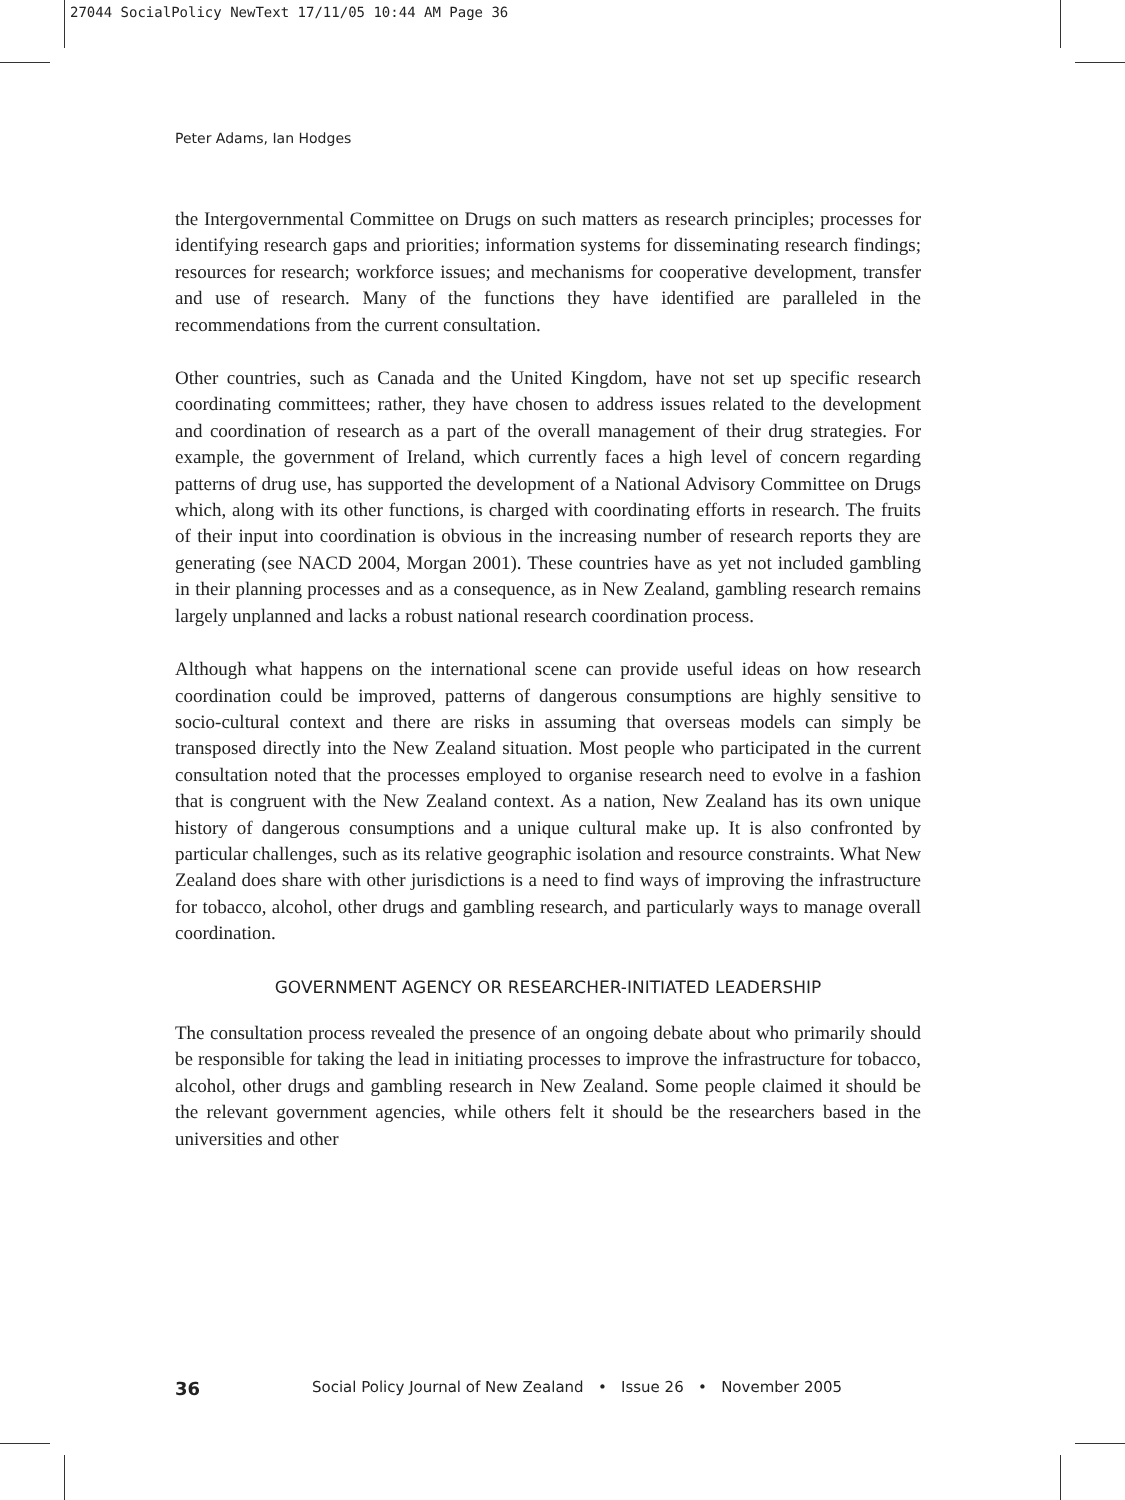27044 SocialPolicy NewText 17/11/05 10:44 AM Page 36
Peter Adams, Ian Hodges
the Intergovernmental Committee on Drugs on such matters as research principles; processes for identifying research gaps and priorities; information systems for disseminating research findings; resources for research; workforce issues; and mechanisms for cooperative development, transfer and use of research. Many of the functions they have identified are paralleled in the recommendations from the current consultation.
Other countries, such as Canada and the United Kingdom, have not set up specific research coordinating committees; rather, they have chosen to address issues related to the development and coordination of research as a part of the overall management of their drug strategies. For example, the government of Ireland, which currently faces a high level of concern regarding patterns of drug use, has supported the development of a National Advisory Committee on Drugs which, along with its other functions, is charged with coordinating efforts in research. The fruits of their input into coordination is obvious in the increasing number of research reports they are generating (see NACD 2004, Morgan 2001). These countries have as yet not included gambling in their planning processes and as a consequence, as in New Zealand, gambling research remains largely unplanned and lacks a robust national research coordination process.
Although what happens on the international scene can provide useful ideas on how research coordination could be improved, patterns of dangerous consumptions are highly sensitive to socio-cultural context and there are risks in assuming that overseas models can simply be transposed directly into the New Zealand situation. Most people who participated in the current consultation noted that the processes employed to organise research need to evolve in a fashion that is congruent with the New Zealand context. As a nation, New Zealand has its own unique history of dangerous consumptions and a unique cultural make up. It is also confronted by particular challenges, such as its relative geographic isolation and resource constraints. What New Zealand does share with other jurisdictions is a need to find ways of improving the infrastructure for tobacco, alcohol, other drugs and gambling research, and particularly ways to manage overall coordination.
GOVERNMENT AGENCY OR RESEARCHER-INITIATED LEADERSHIP
The consultation process revealed the presence of an ongoing debate about who primarily should be responsible for taking the lead in initiating processes to improve the infrastructure for tobacco, alcohol, other drugs and gambling research in New Zealand. Some people claimed it should be the relevant government agencies, while others felt it should be the researchers based in the universities and other
36 Social Policy Journal of New Zealand • Issue 26 • November 2005